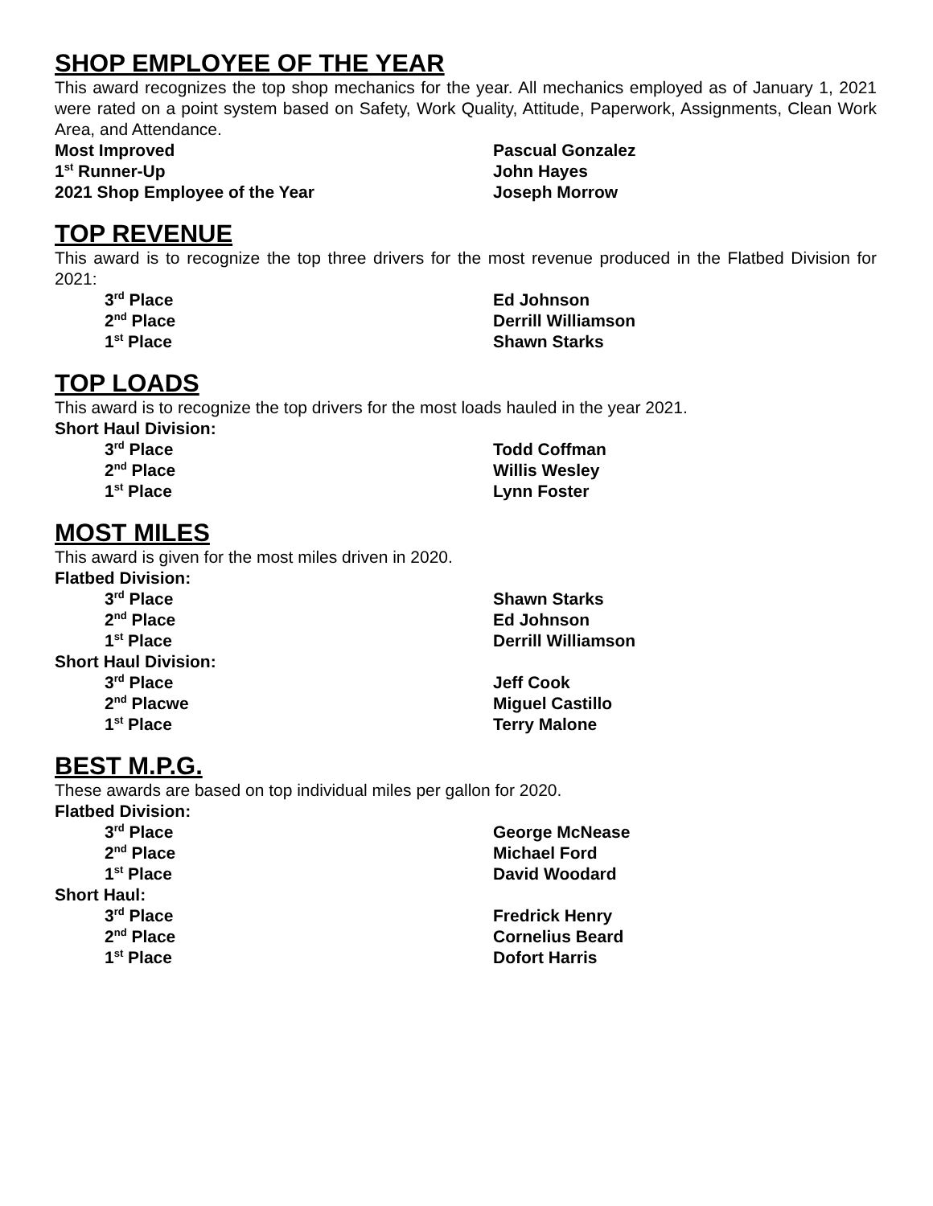SHOP EMPLOYEE OF THE YEAR
This award recognizes the top shop mechanics for the year. All mechanics employed as of January 1, 2021 were rated on a point system based on Safety, Work Quality, Attitude, Paperwork, Assignments, Clean Work Area, and Attendance.
Most Improved Pascual Gonzalez
1<sup>st</sup> Runner-Up John Hayes
2021 Shop Employee of the Year Joseph Morrow
TOP REVENUE
This award is to recognize the top three drivers for the most revenue produced in the Flatbed Division for 2021:
3<sup>rd</sup> Place Ed Johnson
2<sup>nd</sup> Place Derrill Williamson
1<sup>st</sup> Place Shawn Starks
TOP LOADS
This award is to recognize the top drivers for the most loads hauled in the year 2021.
Short Haul Division:
3<sup>rd</sup> Place Todd Coffman
2<sup>nd</sup> Place Willis Wesley
1<sup>st</sup> Place Lynn Foster
MOST MILES
This award is given for the most miles driven in 2020.
Flatbed Division:
3<sup>rd</sup> Place Shawn Starks
2<sup>nd</sup> Place Ed Johnson
1<sup>st</sup> Place Derrill Williamson
Short Haul Division:
3<sup>rd</sup> Place Jeff Cook
2<sup>nd</sup> Placwe Miguel Castillo
1<sup>st</sup> Place Terry Malone
BEST M.P.G.
These awards are based on top individual miles per gallon for 2020.
Flatbed Division:
3<sup>rd</sup> Place George McNease
2<sup>nd</sup> Place Michael Ford
1<sup>st</sup> Place David Woodard
Short Haul:
3<sup>rd</sup> Place Fredrick Henry
2<sup>nd</sup> Place Cornelius Beard
1<sup>st</sup> Place Dofort Harris